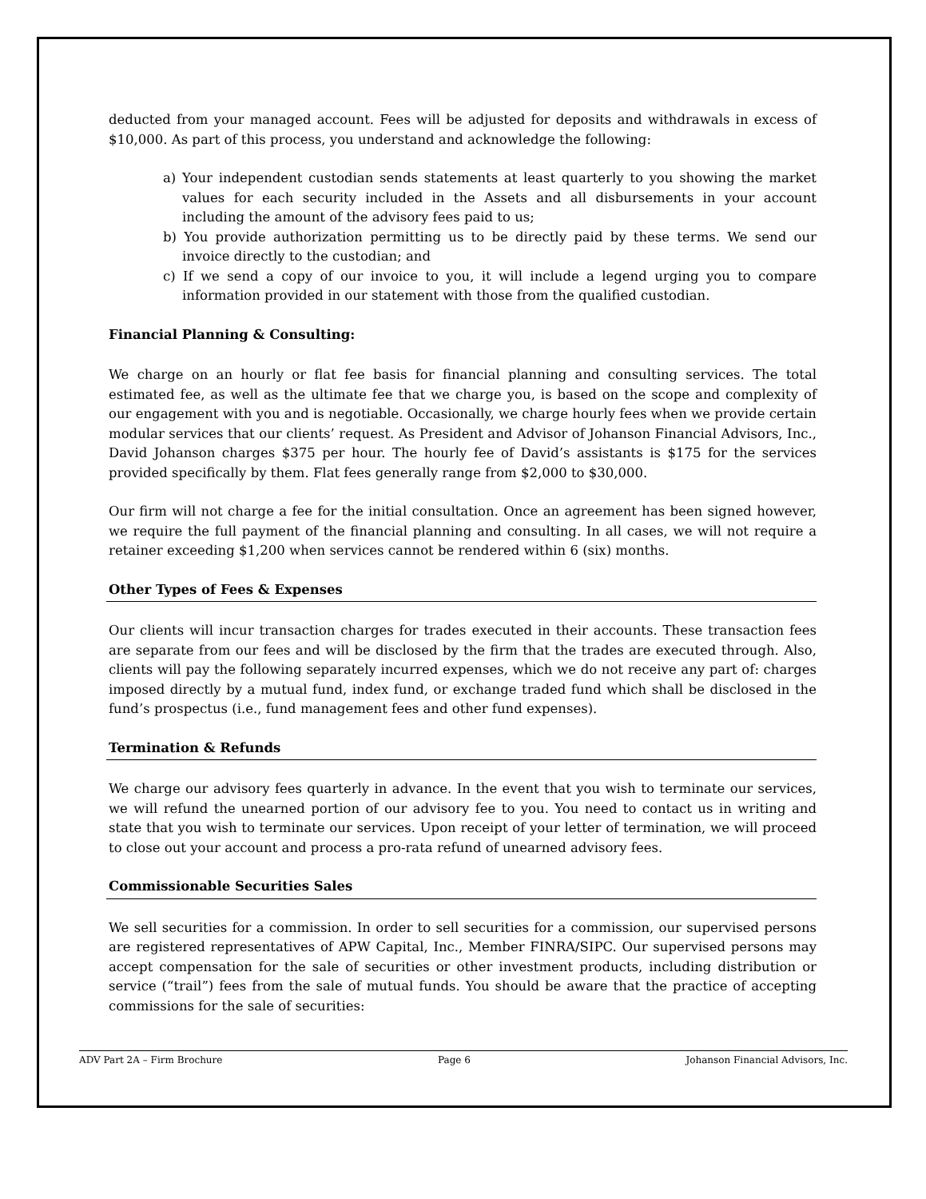deducted from your managed account. Fees will be adjusted for deposits and withdrawals in excess of $10,000. As part of this process, you understand and acknowledge the following:
a) Your independent custodian sends statements at least quarterly to you showing the market values for each security included in the Assets and all disbursements in your account including the amount of the advisory fees paid to us;
b) You provide authorization permitting us to be directly paid by these terms. We send our invoice directly to the custodian; and
c) If we send a copy of our invoice to you, it will include a legend urging you to compare information provided in our statement with those from the qualified custodian.
Financial Planning & Consulting:
We charge on an hourly or flat fee basis for financial planning and consulting services. The total estimated fee, as well as the ultimate fee that we charge you, is based on the scope and complexity of our engagement with you and is negotiable. Occasionally, we charge hourly fees when we provide certain modular services that our clients’ request. As President and Advisor of Johanson Financial Advisors, Inc., David Johanson charges $375 per hour. The hourly fee of David’s assistants is $175 for the services provided specifically by them. Flat fees generally range from $2,000 to $30,000.
Our firm will not charge a fee for the initial consultation. Once an agreement has been signed however, we require the full payment of the financial planning and consulting. In all cases, we will not require a retainer exceeding $1,200 when services cannot be rendered within 6 (six) months.
Other Types of Fees & Expenses
Our clients will incur transaction charges for trades executed in their accounts. These transaction fees are separate from our fees and will be disclosed by the firm that the trades are executed through. Also, clients will pay the following separately incurred expenses, which we do not receive any part of: charges imposed directly by a mutual fund, index fund, or exchange traded fund which shall be disclosed in the fund’s prospectus (i.e., fund management fees and other fund expenses).
Termination & Refunds
We charge our advisory fees quarterly in advance. In the event that you wish to terminate our services, we will refund the unearned portion of our advisory fee to you. You need to contact us in writing and state that you wish to terminate our services. Upon receipt of your letter of termination, we will proceed to close out your account and process a pro-rata refund of unearned advisory fees.
Commissionable Securities Sales
We sell securities for a commission. In order to sell securities for a commission, our supervised persons are registered representatives of APW Capital, Inc., Member FINRA/SIPC. Our supervised persons may accept compensation for the sale of securities or other investment products, including distribution or service (“trail”) fees from the sale of mutual funds. You should be aware that the practice of accepting commissions for the sale of securities:
ADV Part 2A – Firm Brochure Page 6 Johanson Financial Advisors, Inc.